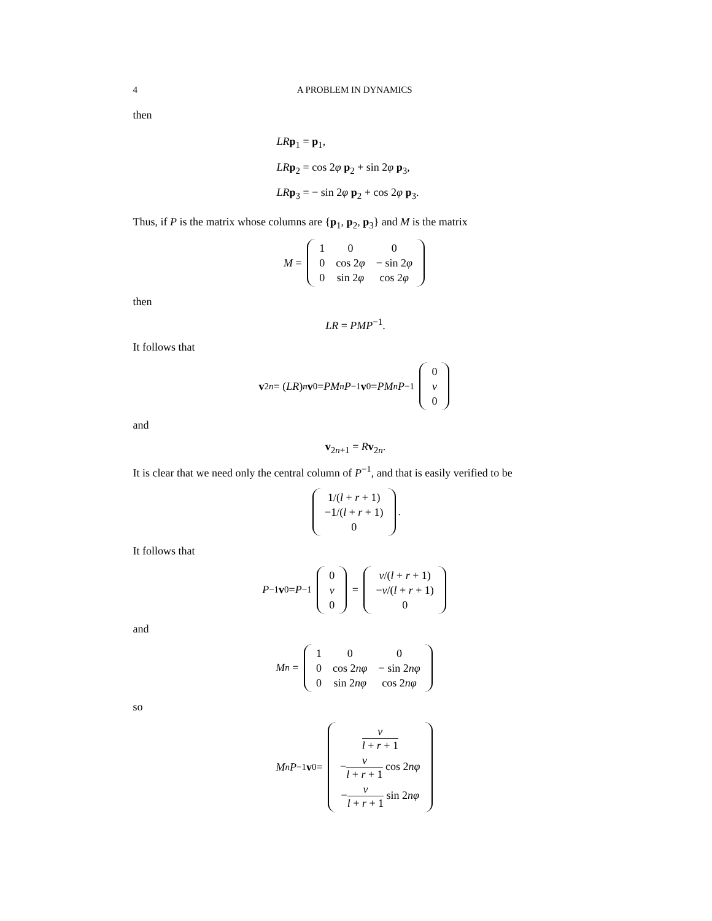4 A PROBLEM IN DYNAMICS
then
LR p<sub>1</sub> = p<sub>1</sub>,
LR p<sub>2</sub> = cos 2φ p<sub>2</sub> + sin 2φ p<sub>3</sub>,
LR p<sub>3</sub> = − sin 2φ p<sub>2</sub> + cos 2φ p<sub>3</sub>.
Thus, if P is the matrix whose columns are {p<sub>1</sub>, p<sub>2</sub>, p<sub>3</sub>} and M is the matrix
M =
| 1 | 0 | 0 |
| 0 | cos 2 φ | − sin 2 φ |
| 0 | sin 2 φ | cos 2 φ |
then
LR = PMP<sup>−1</sup>.
It follows that
v<sub>2n</sub> = (LR)<sup>n</sup> v<sub>0</sub> = PM<sup>n</sup> P<sup>−1</sup> v<sub>0</sub> = PM<sup>n</sup> P<sup>−1</sup>
| 0 |
| v |
| 0 |
and
v<sub>2n+1</sub> = Rv<sub>2n</sub>.
It is clear that we need only the central column of P<sup>−1</sup>, and that is easily verified to be
| 1/( l + r + 1) |
| −1/( l + r + 1) |
| 0 |
.
It follows that
P<sup>−1</sup> v<sub>0</sub> = P<sup>−1</sup>
| 0 |
| v |
| 0 |
=
| v /( l + r + 1) |
| − v /( l + r + 1) |
| 0 |
and
M<sup>n</sup> =
| 1 | 0 | 0 |
| 0 | cos 2 nφ | − sin 2 nφ |
| 0 | sin 2 nφ | cos 2 nφ |
so
M<sup>n</sup> P<sup>−1</sup> v<sub>0</sub> =
| v l + r + 1 |
| − v l + r + 1 cos 2 nφ |
| − v l + r + 1 sin 2 nφ |